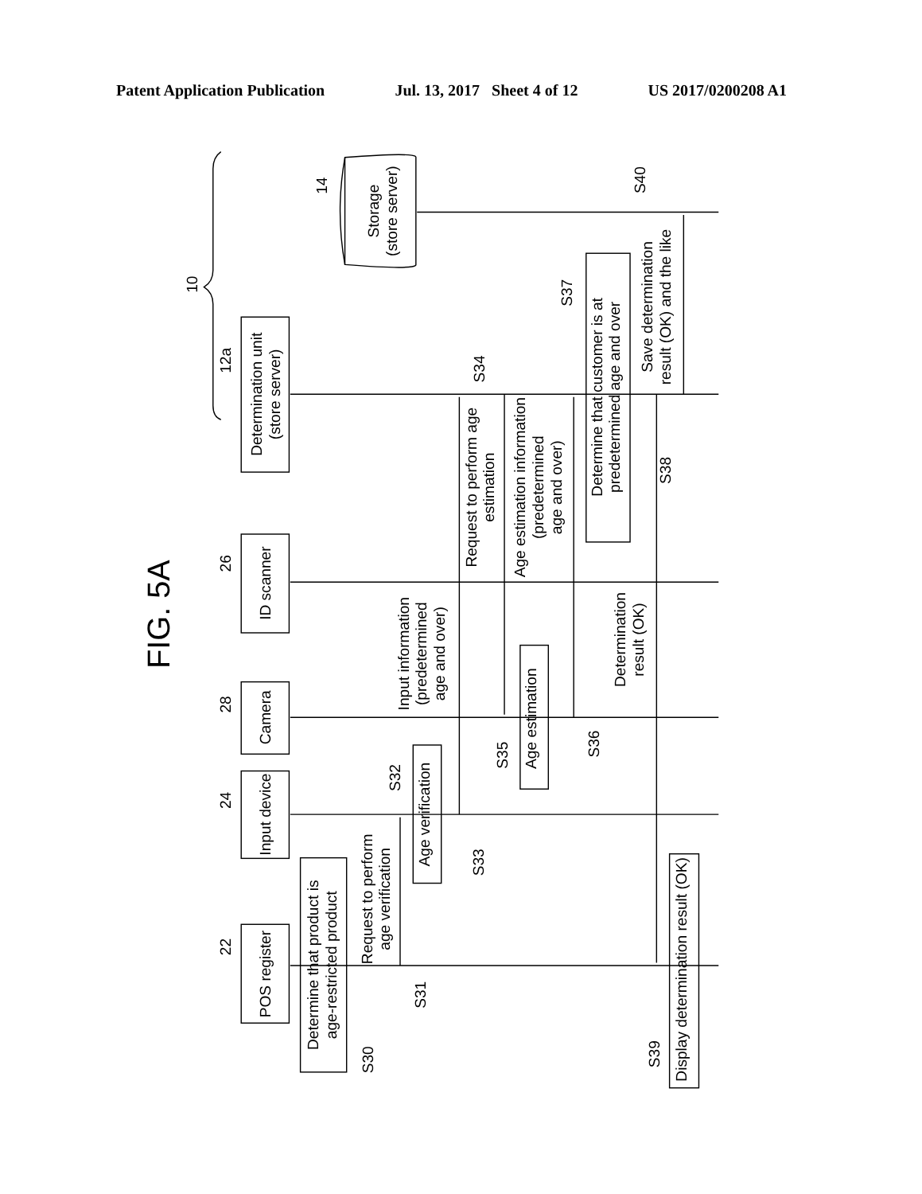Patent Application Publication Jul. 13, 2017 Sheet 4 of 12 US 2017/0200208 A1
FIG. 5A
10
POS register
22
Input device
24
Camera
28
ID scanner
26
Determination unit
(store server)
12a
Storage
(store server)
14
Determine that product is
age-restricted product
S30
Request to perform
age verification
S31
Age verification
S32
S33
Input information
(predetermined
age and over)
Age estimation
S35
S36
Request to perform age
estimation
S34
Age estimation information
(predetermined
age and over)
Determine that customer is at
predetermined age and over
S37
Determination
result (OK)
S38
Save determination
result (OK) and the like
S40
Display determination result (OK)
S39